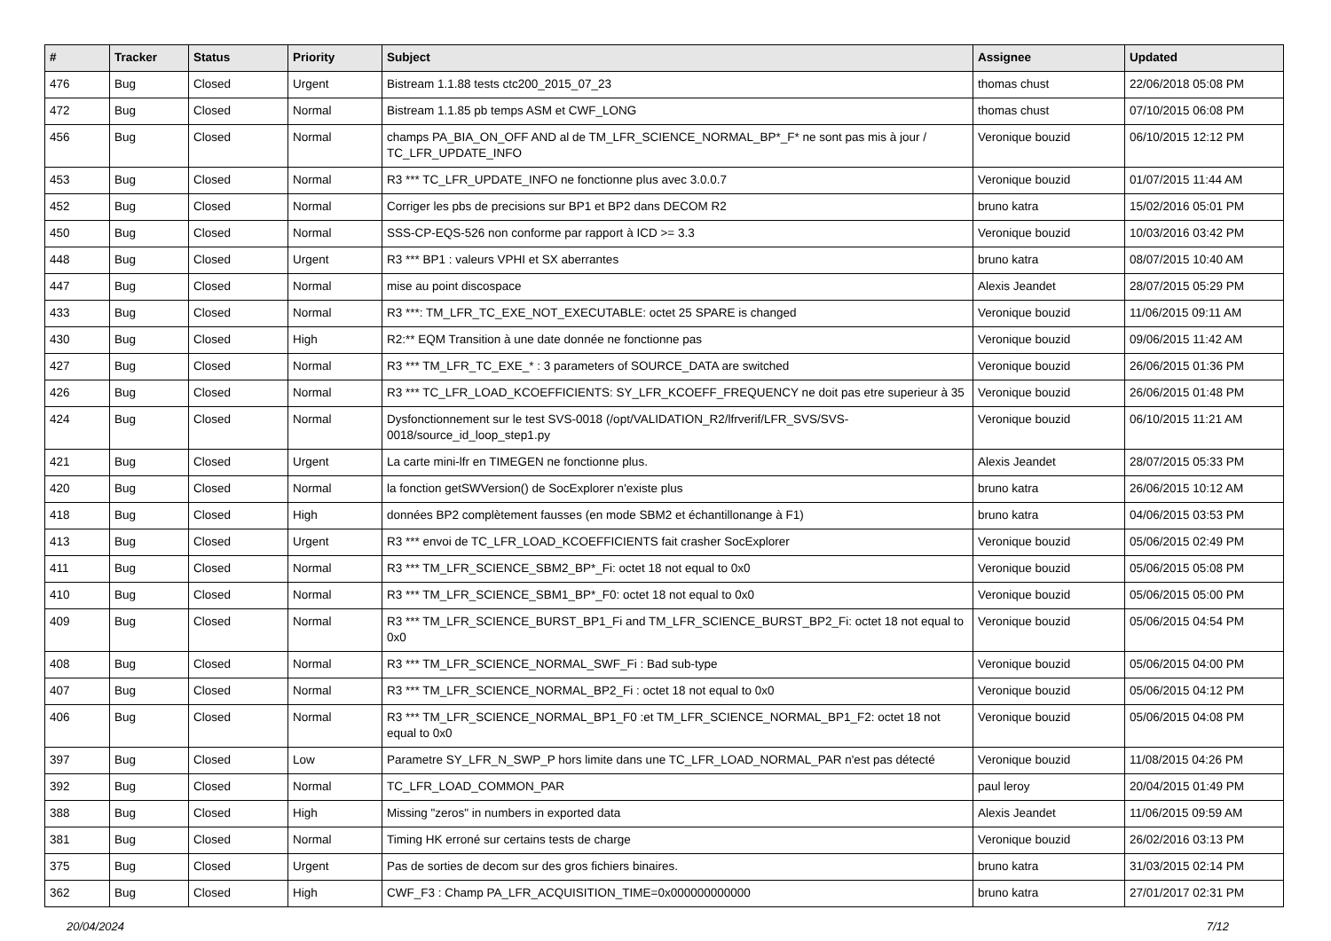| # | Tracker | Status | Priority | Subject | Assignee | Updated |
| --- | --- | --- | --- | --- | --- | --- |
| 476 | Bug | Closed | Urgent | Bistream 1.1.88 tests ctc200_2015_07_23 | thomas chust | 22/06/2018 05:08 PM |
| 472 | Bug | Closed | Normal | Bistream 1.1.85 pb temps ASM et CWF_LONG | thomas chust | 07/10/2015 06:08 PM |
| 456 | Bug | Closed | Normal | champs PA_BIA_ON_OFF AND al de TM_LFR_SCIENCE_NORMAL_BP*_F* ne sont pas mis à jour / TC_LFR_UPDATE_INFO | Veronique bouzid | 06/10/2015 12:12 PM |
| 453 | Bug | Closed | Normal | R3 *** TC_LFR_UPDATE_INFO ne fonctionne plus avec 3.0.0.7 | Veronique bouzid | 01/07/2015 11:44 AM |
| 452 | Bug | Closed | Normal | Corriger les pbs de precisions sur BP1 et BP2 dans DECOM R2 | bruno katra | 15/02/2016 05:01 PM |
| 450 | Bug | Closed | Normal | SSS-CP-EQS-526 non conforme par rapport à ICD >= 3.3 | Veronique bouzid | 10/03/2016 03:42 PM |
| 448 | Bug | Closed | Urgent | R3 *** BP1 : valeurs VPHI et SX aberrantes | bruno katra | 08/07/2015 10:40 AM |
| 447 | Bug | Closed | Normal | mise au point discospace | Alexis Jeandet | 28/07/2015 05:29 PM |
| 433 | Bug | Closed | Normal | R3 ***: TM_LFR_TC_EXE_NOT_EXECUTABLE: octet 25 SPARE is changed | Veronique bouzid | 11/06/2015 09:11 AM |
| 430 | Bug | Closed | High | R2:** EQM Transition à une date donnée ne fonctionne pas | Veronique bouzid | 09/06/2015 11:42 AM |
| 427 | Bug | Closed | Normal | R3 *** TM_LFR_TC_EXE_* : 3 parameters of SOURCE_DATA are switched | Veronique bouzid | 26/06/2015 01:36 PM |
| 426 | Bug | Closed | Normal | R3 *** TC_LFR_LOAD_KCOEFFICIENTS: SY_LFR_KCOEFF_FREQUENCY ne doit pas etre superieur à 35 | Veronique bouzid | 26/06/2015 01:48 PM |
| 424 | Bug | Closed | Normal | Dysfonctionnement sur le test SVS-0018 (/opt/VALIDATION_R2/lfrverif/LFR_SVS/SVS-0018/source_id_loop_step1.py | Veronique bouzid | 06/10/2015 11:21 AM |
| 421 | Bug | Closed | Urgent | La carte mini-lfr en TIMEGEN ne fonctionne plus. | Alexis Jeandet | 28/07/2015 05:33 PM |
| 420 | Bug | Closed | Normal | la fonction getSWVersion() de SocExplorer n'existe plus | bruno katra | 26/06/2015 10:12 AM |
| 418 | Bug | Closed | High | données BP2 complètement fausses (en mode SBM2 et échantillonange à F1) | bruno katra | 04/06/2015 03:53 PM |
| 413 | Bug | Closed | Urgent | R3 *** envoi de TC_LFR_LOAD_KCOEFFICIENTS fait crasher SocExplorer | Veronique bouzid | 05/06/2015 02:49 PM |
| 411 | Bug | Closed | Normal | R3 *** TM_LFR_SCIENCE_SBM2_BP*_Fi: octet 18 not equal to 0x0 | Veronique bouzid | 05/06/2015 05:08 PM |
| 410 | Bug | Closed | Normal | R3 *** TM_LFR_SCIENCE_SBM1_BP*_F0: octet 18 not equal to 0x0 | Veronique bouzid | 05/06/2015 05:00 PM |
| 409 | Bug | Closed | Normal | R3 *** TM_LFR_SCIENCE_BURST_BP1_Fi and TM_LFR_SCIENCE_BURST_BP2_Fi: octet 18 not equal to 0x0 | Veronique bouzid | 05/06/2015 04:54 PM |
| 408 | Bug | Closed | Normal | R3 *** TM_LFR_SCIENCE_NORMAL_SWF_Fi : Bad sub-type | Veronique bouzid | 05/06/2015 04:00 PM |
| 407 | Bug | Closed | Normal | R3 *** TM_LFR_SCIENCE_NORMAL_BP2_Fi : octet 18 not equal to 0x0 | Veronique bouzid | 05/06/2015 04:12 PM |
| 406 | Bug | Closed | Normal | R3 *** TM_LFR_SCIENCE_NORMAL_BP1_F0 :et TM_LFR_SCIENCE_NORMAL_BP1_F2: octet 18 not equal to 0x0 | Veronique bouzid | 05/06/2015 04:08 PM |
| 397 | Bug | Closed | Low | Parametre SY_LFR_N_SWP_P hors limite dans une TC_LFR_LOAD_NORMAL_PAR n'est pas détecté | Veronique bouzid | 11/08/2015 04:26 PM |
| 392 | Bug | Closed | Normal | TC_LFR_LOAD_COMMON_PAR | paul leroy | 20/04/2015 01:49 PM |
| 388 | Bug | Closed | High | Missing "zeros" in numbers in exported data | Alexis Jeandet | 11/06/2015 09:59 AM |
| 381 | Bug | Closed | Normal | Timing HK erroné sur certains tests de charge | Veronique bouzid | 26/02/2016 03:13 PM |
| 375 | Bug | Closed | Urgent | Pas de sorties de decom sur des gros fichiers binaires. | bruno katra | 31/03/2015 02:14 PM |
| 362 | Bug | Closed | High | CWF_F3 : Champ PA_LFR_ACQUISITION_TIME=0x000000000000 | bruno katra | 27/01/2017 02:31 PM |
20/04/2024 7/12